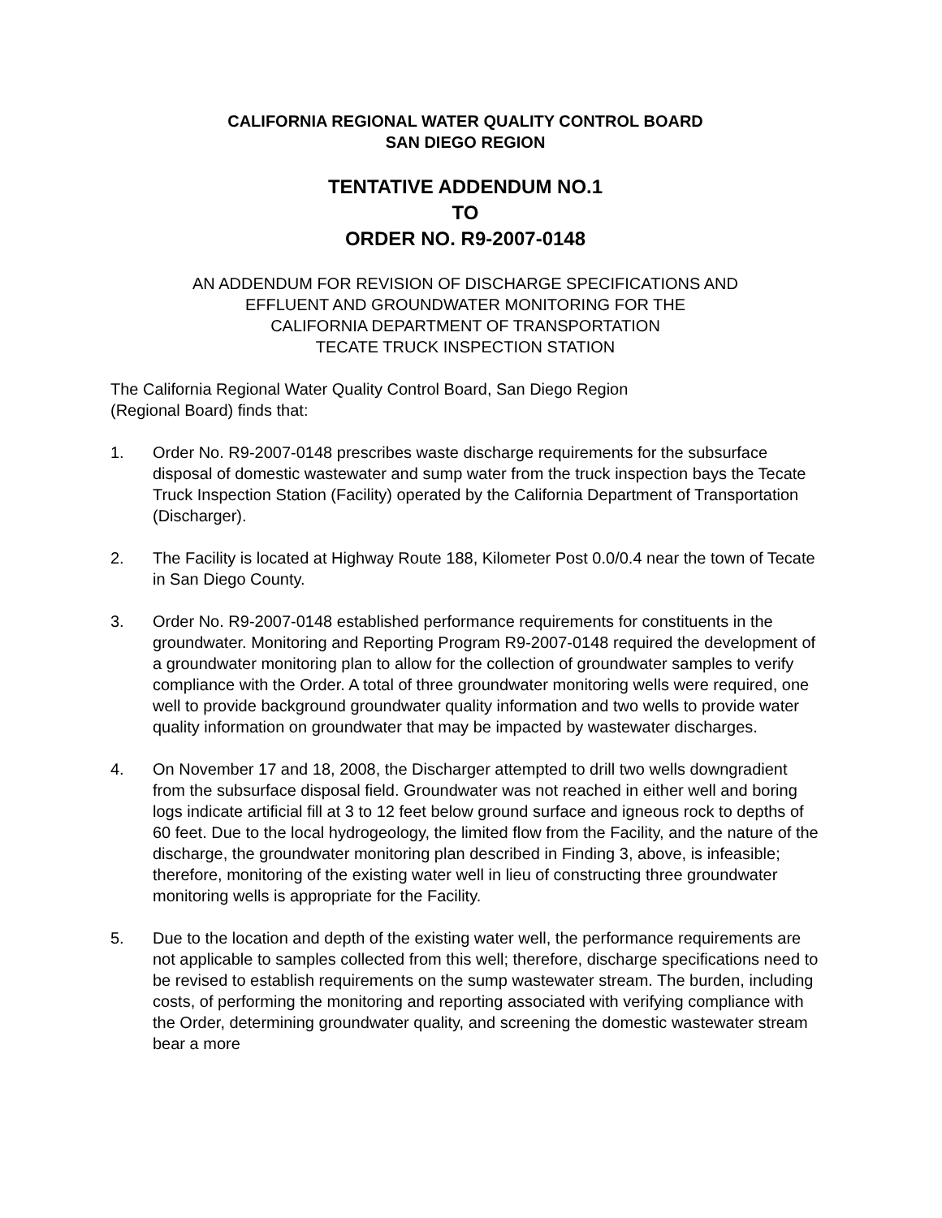CALIFORNIA REGIONAL WATER QUALITY CONTROL BOARD
SAN DIEGO REGION
TENTATIVE ADDENDUM NO.1
TO
ORDER NO. R9-2007-0148
AN ADDENDUM FOR REVISION OF DISCHARGE SPECIFICATIONS AND
EFFLUENT AND GROUNDWATER MONITORING FOR THE
CALIFORNIA DEPARTMENT OF TRANSPORTATION
TECATE TRUCK INSPECTION STATION
The California Regional Water Quality Control Board, San Diego Region
(Regional Board) finds that:
1. Order No. R9-2007-0148 prescribes waste discharge requirements for the subsurface disposal of domestic wastewater and sump water from the truck inspection bays the Tecate Truck Inspection Station (Facility) operated by the California Department of Transportation (Discharger).
2. The Facility is located at Highway Route 188, Kilometer Post 0.0/0.4 near the town of Tecate in San Diego County.
3. Order No. R9-2007-0148 established performance requirements for constituents in the groundwater. Monitoring and Reporting Program R9-2007-0148 required the development of a groundwater monitoring plan to allow for the collection of groundwater samples to verify compliance with the Order. A total of three groundwater monitoring wells were required, one well to provide background groundwater quality information and two wells to provide water quality information on groundwater that may be impacted by wastewater discharges.
4. On November 17 and 18, 2008, the Discharger attempted to drill two wells downgradient from the subsurface disposal field. Groundwater was not reached in either well and boring logs indicate artificial fill at 3 to 12 feet below ground surface and igneous rock to depths of 60 feet. Due to the local hydrogeology, the limited flow from the Facility, and the nature of the discharge, the groundwater monitoring plan described in Finding 3, above, is infeasible; therefore, monitoring of the existing water well in lieu of constructing three groundwater monitoring wells is appropriate for the Facility.
5. Due to the location and depth of the existing water well, the performance requirements are not applicable to samples collected from this well; therefore, discharge specifications need to be revised to establish requirements on the sump wastewater stream. The burden, including costs, of performing the monitoring and reporting associated with verifying compliance with the Order, determining groundwater quality, and screening the domestic wastewater stream bear a more